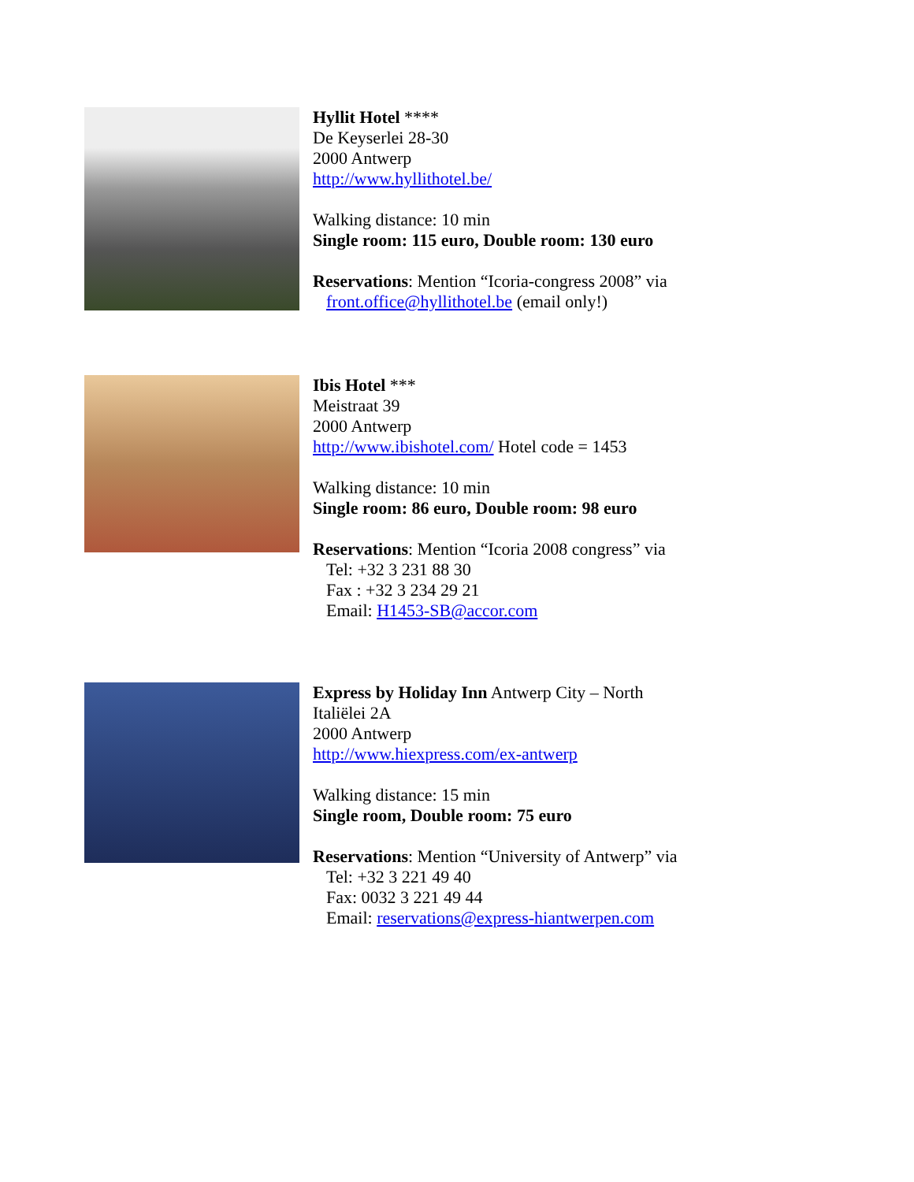Hyllit Hotel ****
De Keyserlei 28-30
2000 Antwerp
http://www.hyllithotel.be/
Walking distance: 10 min
Single room: 115 euro, Double room: 130 euro
Reservations: Mention “Icoria-congress 2008” via
front.office@hyllithotel.be (email only!)
Ibis Hotel ***
Meistraat 39
2000 Antwerp
http://www.ibishotel.com/ Hotel code = 1453
Walking distance: 10 min
Single room: 86 euro, Double room: 98 euro
Reservations: Mention “Icoria 2008 congress” via
Tel: +32 3 231 88 30
Fax : +32 3 234 29 21
Email: H1453-SB@accor.com
Express by Holiday Inn Antwerp City – North
Italiëlei 2A
2000 Antwerp
http://www.hiexpress.com/ex-antwerp
Walking distance: 15 min
Single room, Double room: 75 euro
Reservations: Mention “University of Antwerp” via
Tel: +32 3 221 49 40
Fax: 0032 3 221 49 44
Email: reservations@express-hiantwerpen.com